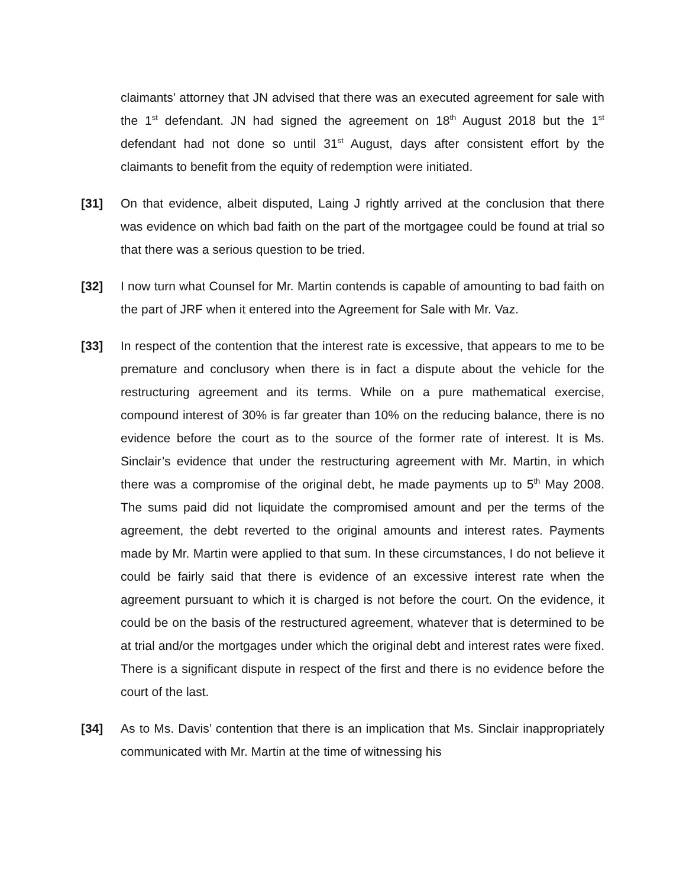claimants’ attorney that JN advised that there was an executed agreement for sale with the 1<sup>st</sup> defendant. JN had signed the agreement on 18<sup>th</sup> August 2018 but the 1<sup>st</sup> defendant had not done so until 31<sup>st</sup> August, days after consistent effort by the claimants to benefit from the equity of redemption were initiated.
[31] On that evidence, albeit disputed, Laing J rightly arrived at the conclusion that there was evidence on which bad faith on the part of the mortgagee could be found at trial so that there was a serious question to be tried.
[32] I now turn what Counsel for Mr. Martin contends is capable of amounting to bad faith on the part of JRF when it entered into the Agreement for Sale with Mr. Vaz.
[33] In respect of the contention that the interest rate is excessive, that appears to me to be premature and conclusory when there is in fact a dispute about the vehicle for the restructuring agreement and its terms. While on a pure mathematical exercise, compound interest of 30% is far greater than 10% on the reducing balance, there is no evidence before the court as to the source of the former rate of interest. It is Ms. Sinclair’s evidence that under the restructuring agreement with Mr. Martin, in which there was a compromise of the original debt, he made payments up to 5<sup>th</sup> May 2008. The sums paid did not liquidate the compromised amount and per the terms of the agreement, the debt reverted to the original amounts and interest rates. Payments made by Mr. Martin were applied to that sum. In these circumstances, I do not believe it could be fairly said that there is evidence of an excessive interest rate when the agreement pursuant to which it is charged is not before the court. On the evidence, it could be on the basis of the restructured agreement, whatever that is determined to be at trial and/or the mortgages under which the original debt and interest rates were fixed. There is a significant dispute in respect of the first and there is no evidence before the court of the last.
[34] As to Ms. Davis’ contention that there is an implication that Ms. Sinclair inappropriately communicated with Mr. Martin at the time of witnessing his